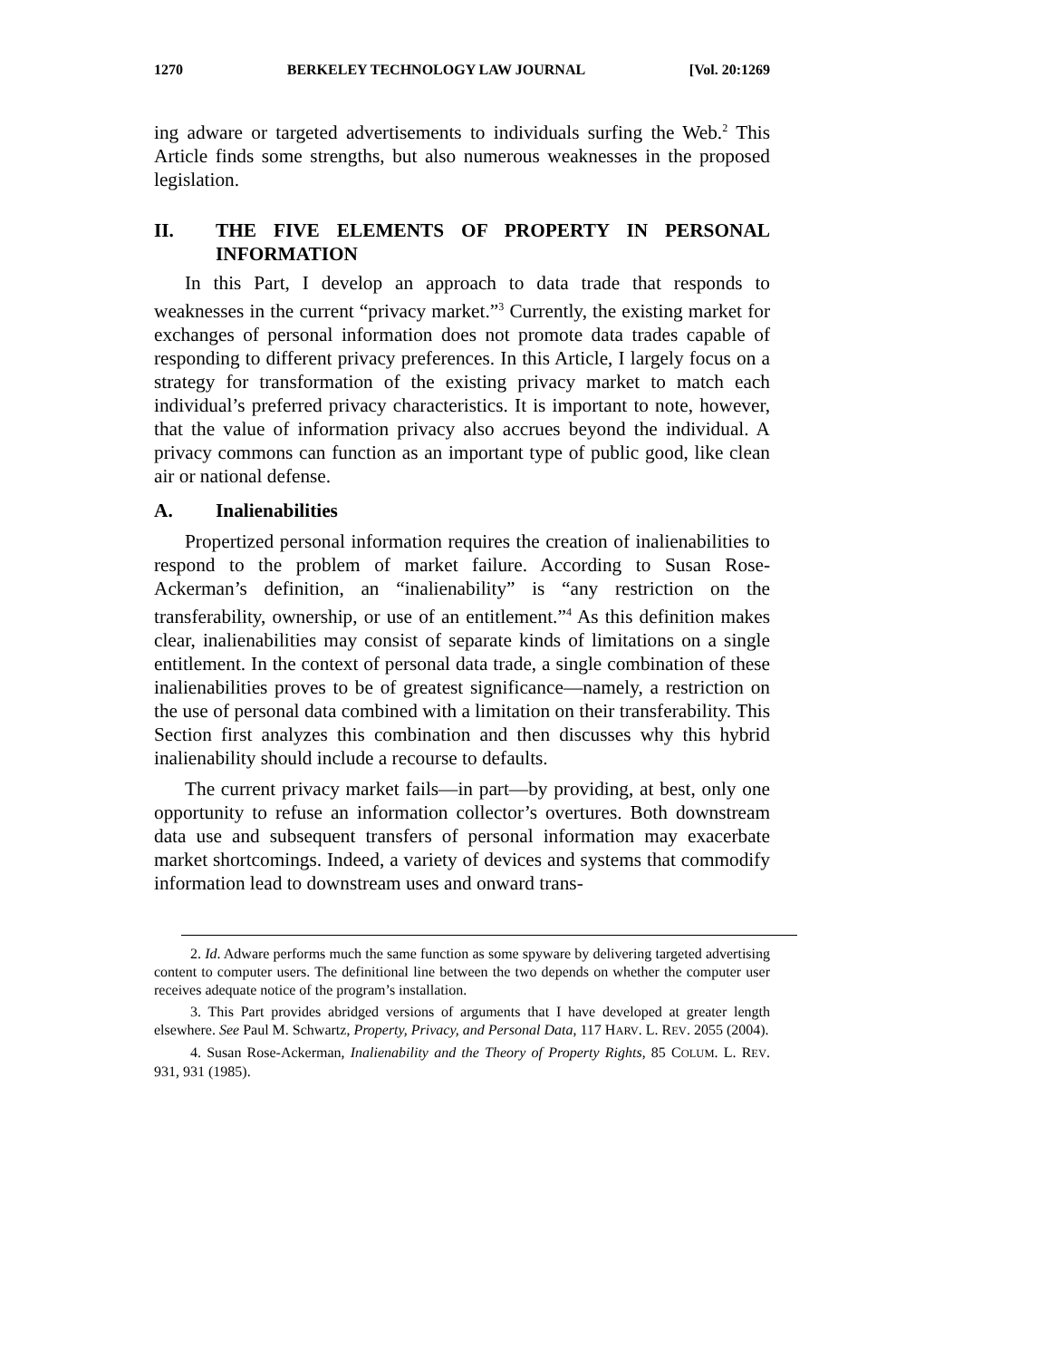1270 BERKELEY TECHNOLOGY LAW JOURNAL [Vol. 20:1269
ing adware or targeted advertisements to individuals surfing the Web.<sup>2</sup> This Article finds some strengths, but also numerous weaknesses in the proposed legislation.
II. THE FIVE ELEMENTS OF PROPERTY IN PERSONAL INFORMATION
In this Part, I develop an approach to data trade that responds to weaknesses in the current “privacy market.”<sup>3</sup> Currently, the existing market for exchanges of personal information does not promote data trades capable of responding to different privacy preferences. In this Article, I largely focus on a strategy for transformation of the existing privacy market to match each individual’s preferred privacy characteristics. It is important to note, however, that the value of information privacy also accrues beyond the individual. A privacy commons can function as an important type of public good, like clean air or national defense.
A. Inalienabilities
Propertized personal information requires the creation of inalienabilities to respond to the problem of market failure. According to Susan Rose-Ackerman’s definition, an “inalienability” is “any restriction on the transferability, ownership, or use of an entitlement.”<sup>4</sup> As this definition makes clear, inalienabilities may consist of separate kinds of limitations on a single entitlement. In the context of personal data trade, a single combination of these inalienabilities proves to be of greatest significance—namely, a restriction on the use of personal data combined with a limitation on their transferability. This Section first analyzes this combination and then discusses why this hybrid inalienability should include a recourse to defaults.
The current privacy market fails—in part—by providing, at best, only one opportunity to refuse an information collector’s overtures. Both downstream data use and subsequent transfers of personal information may exacerbate market shortcomings. Indeed, a variety of devices and systems that commodify information lead to downstream uses and onward trans-
2. Id. Adware performs much the same function as some spyware by delivering targeted advertising content to computer users. The definitional line between the two depends on whether the computer user receives adequate notice of the program’s installation.
3. This Part provides abridged versions of arguments that I have developed at greater length elsewhere. See Paul M. Schwartz, Property, Privacy, and Personal Data, 117 HARV. L. REV. 2055 (2004).
4. Susan Rose-Ackerman, Inalienability and the Theory of Property Rights, 85 COLUM. L. REV. 931, 931 (1985).